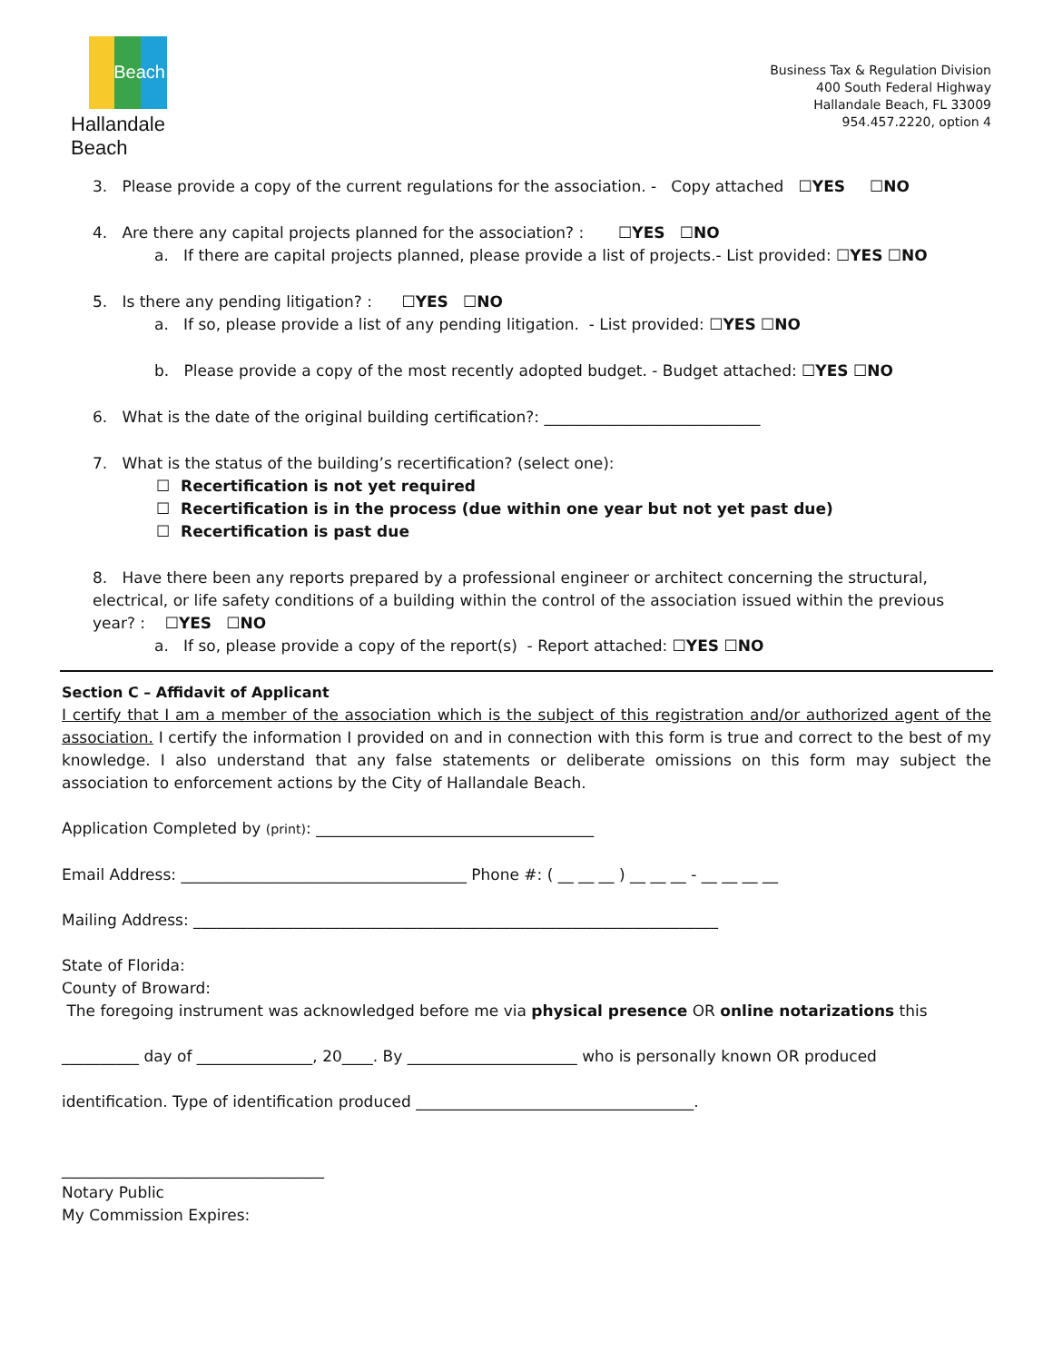Beach
Hallandale Beach
Business Tax & Regulation Division
400 South Federal Highway
Hallandale Beach, FL 33009
954.457.2220, option 4
3. Please provide a copy of the current regulations for the association. - Copy attached ☐YES ☐NO
4. Are there any capital projects planned for the association? : ☐YES ☐NO
a. If there are capital projects planned, please provide a list of projects.- List provided: ☐YES ☐NO
5. Is there any pending litigation? : ☐YES ☐NO
a. If so, please provide a list of any pending litigation. - List provided: ☐YES ☐NO
b. Please provide a copy of the most recently adopted budget. - Budget attached: ☐YES ☐NO
6. What is the date of the original building certification?: ____________________________
7. What is the status of the building’s recertification? (select one):
☐ Recertification is not yet required
☐ Recertification is in the process (due within one year but not yet past due)
☐ Recertification is past due
8. Have there been any reports prepared by a professional engineer or architect concerning the structural, electrical, or life safety conditions of a building within the control of the association issued within the previous year? : ☐YES ☐NO
a. If so, please provide a copy of the report(s) - Report attached: ☐YES ☐NO
Section C – Affidavit of Applicant
I certify that I am a member of the association which is the subject of this registration and/or authorized agent of the association. I certify the information I provided on and in connection with this form is true and correct to the best of my knowledge. I also understand that any false statements or deliberate omissions on this form may subject the association to enforcement actions by the City of Hallandale Beach.
Application Completed by (print): ____________________________________
Email Address: _____________________________________ Phone #: ( __ __ __ ) __ __ __ - __ __ __ __
Mailing Address: ____________________________________________________________________
State of Florida:
County of Broward:
The foregoing instrument was acknowledged before me via physical presence OR online notarizations this
__________ day of _______________, 20____. By ______________________ who is personally known OR produced
identification. Type of identification produced ____________________________________.
__________________________________
Notary Public
My Commission Expires: